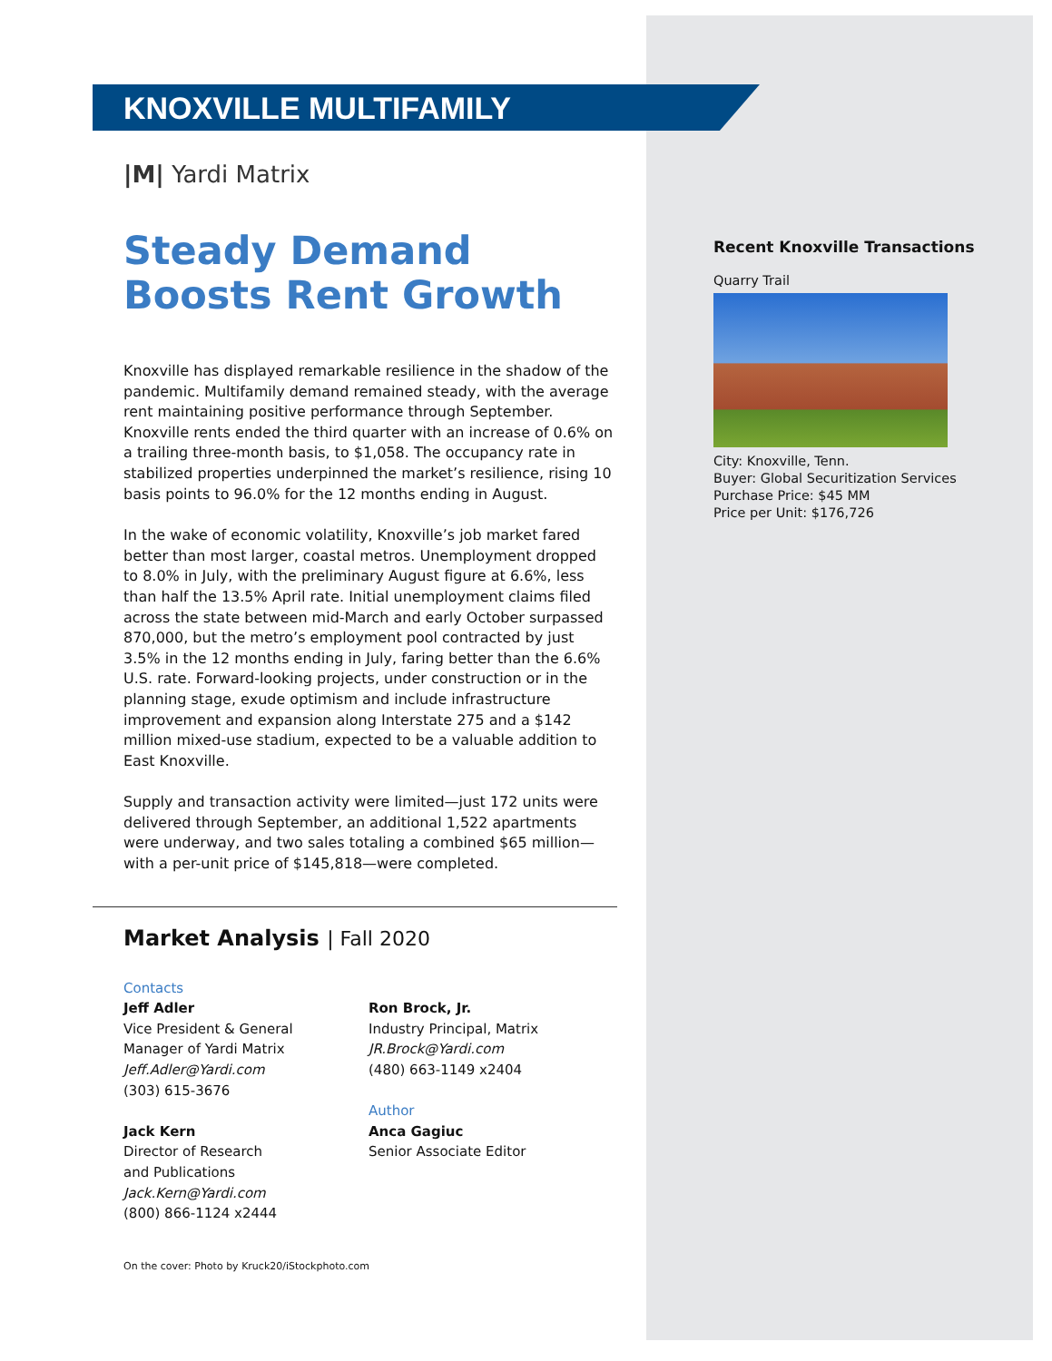KNOXVILLE MULTIFAMILY
|M| Yardi Matrix
Steady Demand
Boosts Rent Growth
Knoxville has displayed remarkable resilience in the shadow of the pandemic. Multifamily demand remained steady, with the average rent maintaining positive performance through September. Knoxville rents ended the third quarter with an increase of 0.6% on a trailing three-month basis, to $1,058. The occupancy rate in stabilized properties underpinned the market’s resilience, rising 10 basis points to 96.0% for the 12 months ending in August.
In the wake of economic volatility, Knoxville’s job market fared better than most larger, coastal metros. Unemployment dropped to 8.0% in July, with the preliminary August figure at 6.6%, less than half the 13.5% April rate. Initial unemployment claims filed across the state between mid-March and early October surpassed 870,000, but the metro’s employment pool contracted by just 3.5% in the 12 months ending in July, faring better than the 6.6% U.S. rate. Forward-looking projects, under construction or in the planning stage, exude optimism and include infrastructure improvement and expansion along Interstate 275 and a $142 million mixed-use stadium, expected to be a valuable addition to East Knoxville.
Supply and transaction activity were limited—just 172 units were delivered through September, an additional 1,522 apartments were underway, and two sales totaling a combined $65 million—with a per-unit price of $145,818—were completed.
Market Analysis | Fall 2020
Contacts
Jeff Adler
Vice President & General
Manager of Yardi Matrix
Jeff.Adler@Yardi.com
(303) 615-3676
Jack Kern
Director of Research
and Publications
Jack.Kern@Yardi.com
(800) 866-1124 x2444
Ron Brock, Jr.
Industry Principal, Matrix
JR.Brock@Yardi.com
(480) 663-1149 x2404
Author
Anca Gagiuc
Senior Associate Editor
On the cover: Photo by Kruck20/iStockphoto.com
Recent Knoxville Transactions
Quarry Trail
City: Knoxville, Tenn.
Buyer: Global Securitization Services
Purchase Price: $45 MM
Price per Unit: $176,726